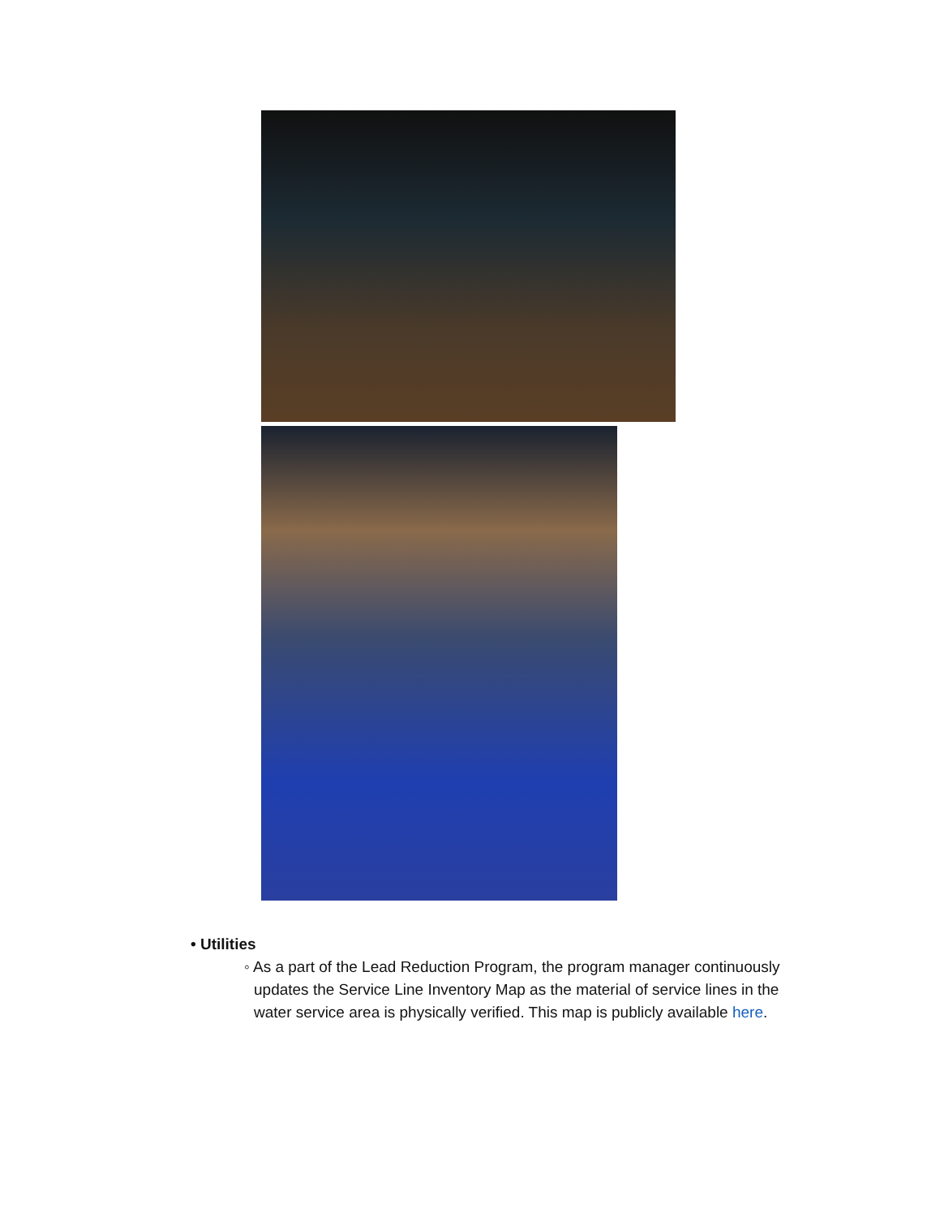• Utilities
◦ As a part of the Lead Reduction Program, the program manager continuously updates the Service Line Inventory Map as the material of service lines in the water service area is physically verified. This map is publicly available here.